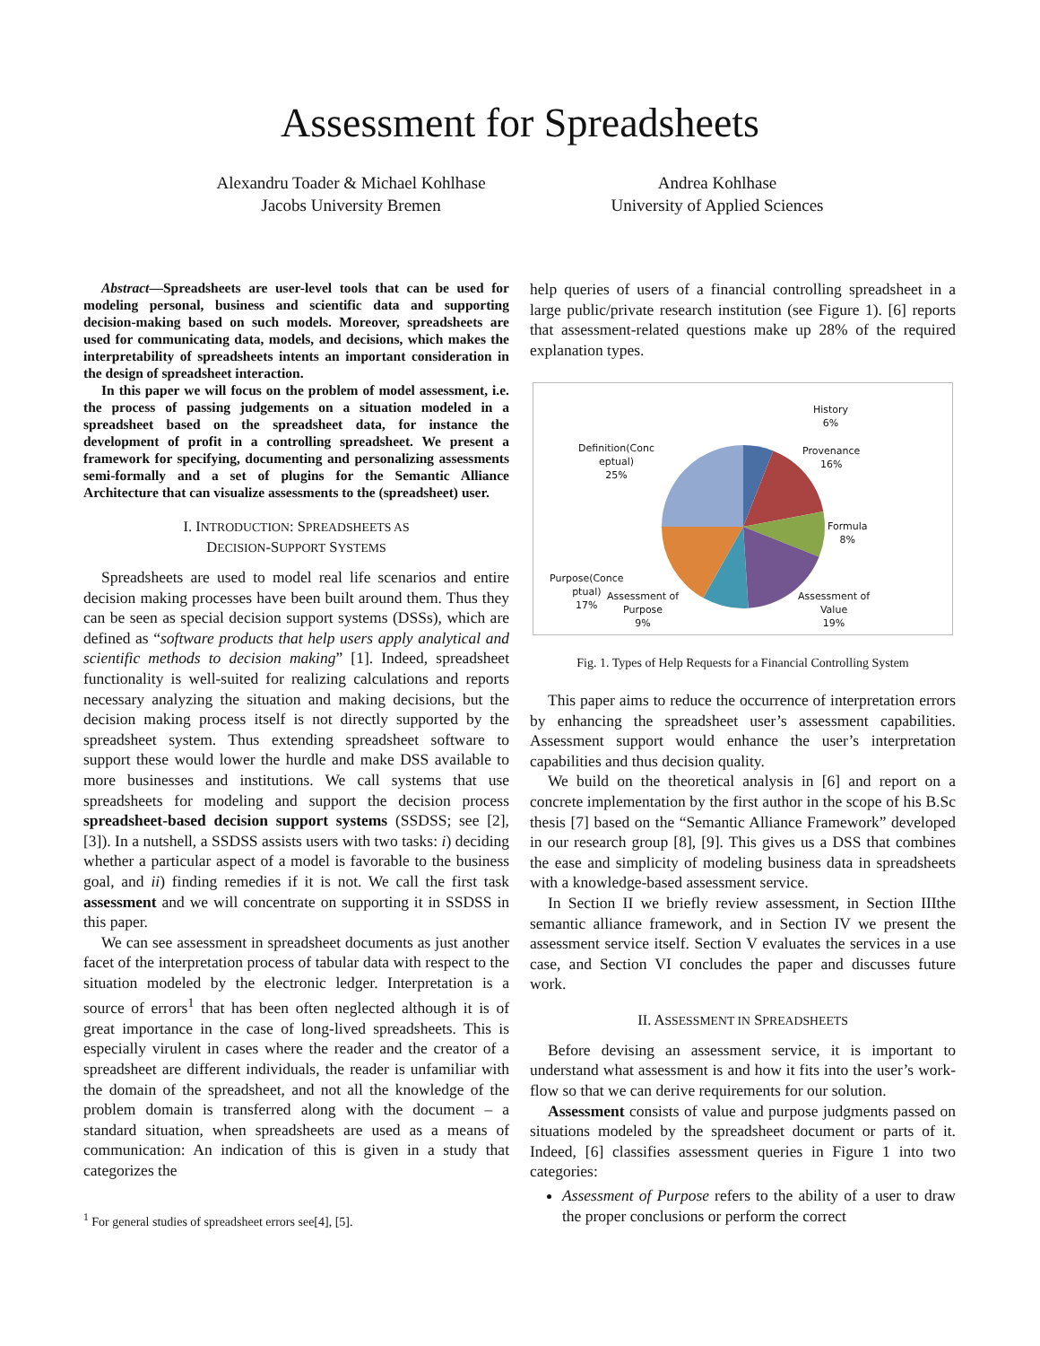Assessment for Spreadsheets
Alexandru Toader & Michael Kohlhase
Jacobs University Bremen
Andrea Kohlhase
University of Applied Sciences
Abstract—Spreadsheets are user-level tools that can be used for modeling personal, business and scientific data and supporting decision-making based on such models. Moreover, spreadsheets are used for communicating data, models, and decisions, which makes the interpretability of spreadsheets intents an important consideration in the design of spreadsheet interaction.
In this paper we will focus on the problem of model assessment, i.e. the process of passing judgements on a situation modeled in a spreadsheet based on the spreadsheet data, for instance the development of profit in a controlling spreadsheet. We present a framework for specifying, documenting and personalizing assessments semi-formally and a set of plugins for the Semantic Alliance Architecture that can visualize assessments to the (spreadsheet) user.
I. INTRODUCTION: SPREADSHEETS AS
DECISION-SUPPORT SYSTEMS
Spreadsheets are used to model real life scenarios and entire decision making processes have been built around them. Thus they can be seen as special decision support systems (DSSs), which are defined as “software products that help users apply analytical and scientific methods to decision making” [1]. Indeed, spreadsheet functionality is well-suited for realizing calculations and reports necessary analyzing the situation and making decisions, but the decision making process itself is not directly supported by the spreadsheet system. Thus extending spreadsheet software to support these would lower the hurdle and make DSS available to more businesses and institutions. We call systems that use spreadsheets for modeling and support the decision process spreadsheet-based decision support systems (SSDSS; see [2], [3]). In a nutshell, a SSDSS assists users with two tasks: i) deciding whether a particular aspect of a model is favorable to the business goal, and ii) finding remedies if it is not. We call the first task assessment and we will concentrate on supporting it in SSDSS in this paper.
We can see assessment in spreadsheet documents as just another facet of the interpretation process of tabular data with respect to the situation modeled by the electronic ledger. Interpretation is a source of errors<sup>1</sup> that has been often neglected although it is of great importance in the case of long-lived spreadsheets. This is especially virulent in cases where the reader and the creator of a spreadsheet are different individuals, the reader is unfamiliar with the domain of the spreadsheet, and not all the knowledge of the problem domain is transferred along with the document – a standard situation, when spreadsheets are used as a means of communication: An indication of this is given in a study that categorizes the
<sup>1</sup> For general studies of spreadsheet errors see[4], [5].
help queries of users of a financial controlling spreadsheet in a large public/private research institution (see Figure 1). [6] reports that assessment-related questions make up 28% of the required explanation types.
History
6%
Provenance
16%
Formula
8%
Assessment of
Value
19%
Assessment of
Purpose
9%
Purpose(Conce
ptual)
17%
Definition(Conc
eptual)
25%
Fig. 1. Types of Help Requests for a Financial Controlling System
This paper aims to reduce the occurrence of interpretation errors by enhancing the spreadsheet user’s assessment capabilities. Assessment support would enhance the user’s interpretation capabilities and thus decision quality.
We build on the theoretical analysis in [6] and report on a concrete implementation by the first author in the scope of his B.Sc thesis [7] based on the “Semantic Alliance Framework” developed in our research group [8], [9]. This gives us a DSS that combines the ease and simplicity of modeling business data in spreadsheets with a knowledge-based assessment service.
In Section II we briefly review assessment, in Section IIIthe semantic alliance framework, and in Section IV we present the assessment service itself. Section V evaluates the services in a use case, and Section VI concludes the paper and discusses future work.
II. ASSESSMENT IN SPREADSHEETS
Before devising an assessment service, it is important to understand what assessment is and how it fits into the user’s work-flow so that we can derive requirements for our solution.
Assessment consists of value and purpose judgments passed on situations modeled by the spreadsheet document or parts of it. Indeed, [6] classifies assessment queries in Figure 1 into two categories:
Assessment of Purpose refers to the ability of a user to draw the proper conclusions or perform the correct